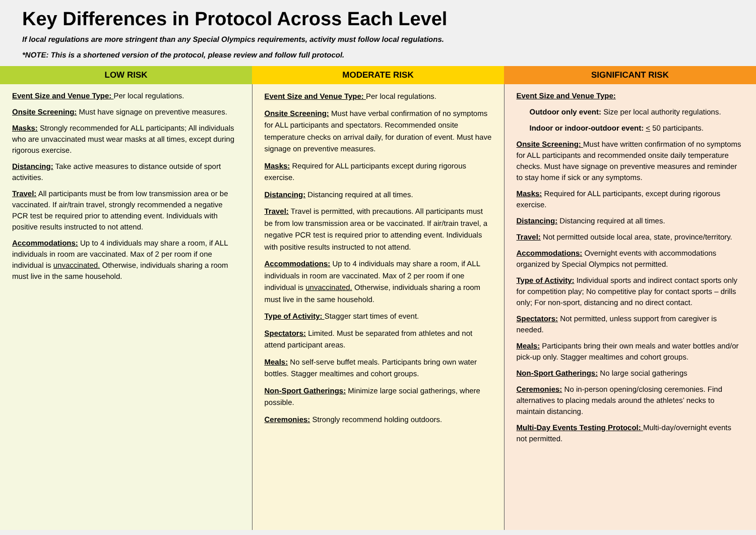Key Differences in Protocol Across Each Level
If local regulations are more stringent than any Special Olympics requirements, activity must follow local regulations.
*NOTE: This is a shortened version of the protocol, please review and follow full protocol.
| LOW RISK | MODERATE RISK | SIGNIFICANT RISK |
| --- | --- | --- |
| Event Size and Venue Type: Per local regulations. Onsite Screening: Must have signage on preventive measures. Masks: Strongly recommended for ALL participants; All individuals who are unvaccinated must wear masks at all times, except during rigorous exercise. Distancing: Take active measures to distance outside of sport activities. Travel: All participants must be from low transmission area or be vaccinated. If air/train travel, strongly recommended a negative PCR test be required prior to attending event. Individuals with positive results instructed to not attend. Accommodations: Up to 4 individuals may share a room, if ALL individuals in room are vaccinated. Max of 2 per room if one individual is unvaccinated. Otherwise, individuals sharing a room must live in the same household. | Event Size and Venue Type: Per local regulations. Onsite Screening: Must have verbal confirmation of no symptoms for ALL participants and spectators. Recommended onsite temperature checks on arrival daily, for duration of event. Must have signage on preventive measures. Masks: Required for ALL participants except during rigorous exercise. Distancing: Distancing required at all times. Travel: Travel is permitted, with precautions. All participants must be from low transmission area or be vaccinated. If air/train travel, a negative PCR test is required prior to attending event. Individuals with positive results instructed to not attend. Accommodations: Up to 4 individuals may share a room, if ALL individuals in room are vaccinated. Max of 2 per room if one individual is unvaccinated. Otherwise, individuals sharing a room must live in the same household. Type of Activity: Stagger start times of event. Spectators: Limited. Must be separated from athletes and not attend participant areas. Meals: No self-serve buffet meals. Participants bring own water bottles. Stagger mealtimes and cohort groups. Non-Sport Gatherings: Minimize large social gatherings, where possible. Ceremonies: Strongly recommend holding outdoors. | Event Size and Venue Type: Outdoor only event: Size per local authority regulations. Indoor or indoor-outdoor event: < 50 participants. Onsite Screening: Must have written confirmation of no symptoms for ALL participants and recommended onsite daily temperature checks. Must have signage on preventive measures and reminder to stay home if sick or any symptoms. Masks: Required for ALL participants, except during rigorous exercise. Distancing: Distancing required at all times. Travel: Not permitted outside local area, state, province/territory. Accommodations: Overnight events with accommodations organized by Special Olympics not permitted. Type of Activity: Individual sports and indirect contact sports only for competition play; No competitive play for contact sports – drills only; For non-sport, distancing and no direct contact. Spectators: Not permitted, unless support from caregiver is needed. Meals: Participants bring their own meals and water bottles and/or pick-up only. Stagger mealtimes and cohort groups. Non-Sport Gatherings: No large social gatherings Ceremonies: No in-person opening/closing ceremonies. Find alternatives to placing medals around the athletes’ necks to maintain distancing. Multi-Day Events Testing Protocol: Multi-day/overnight events not permitted. |